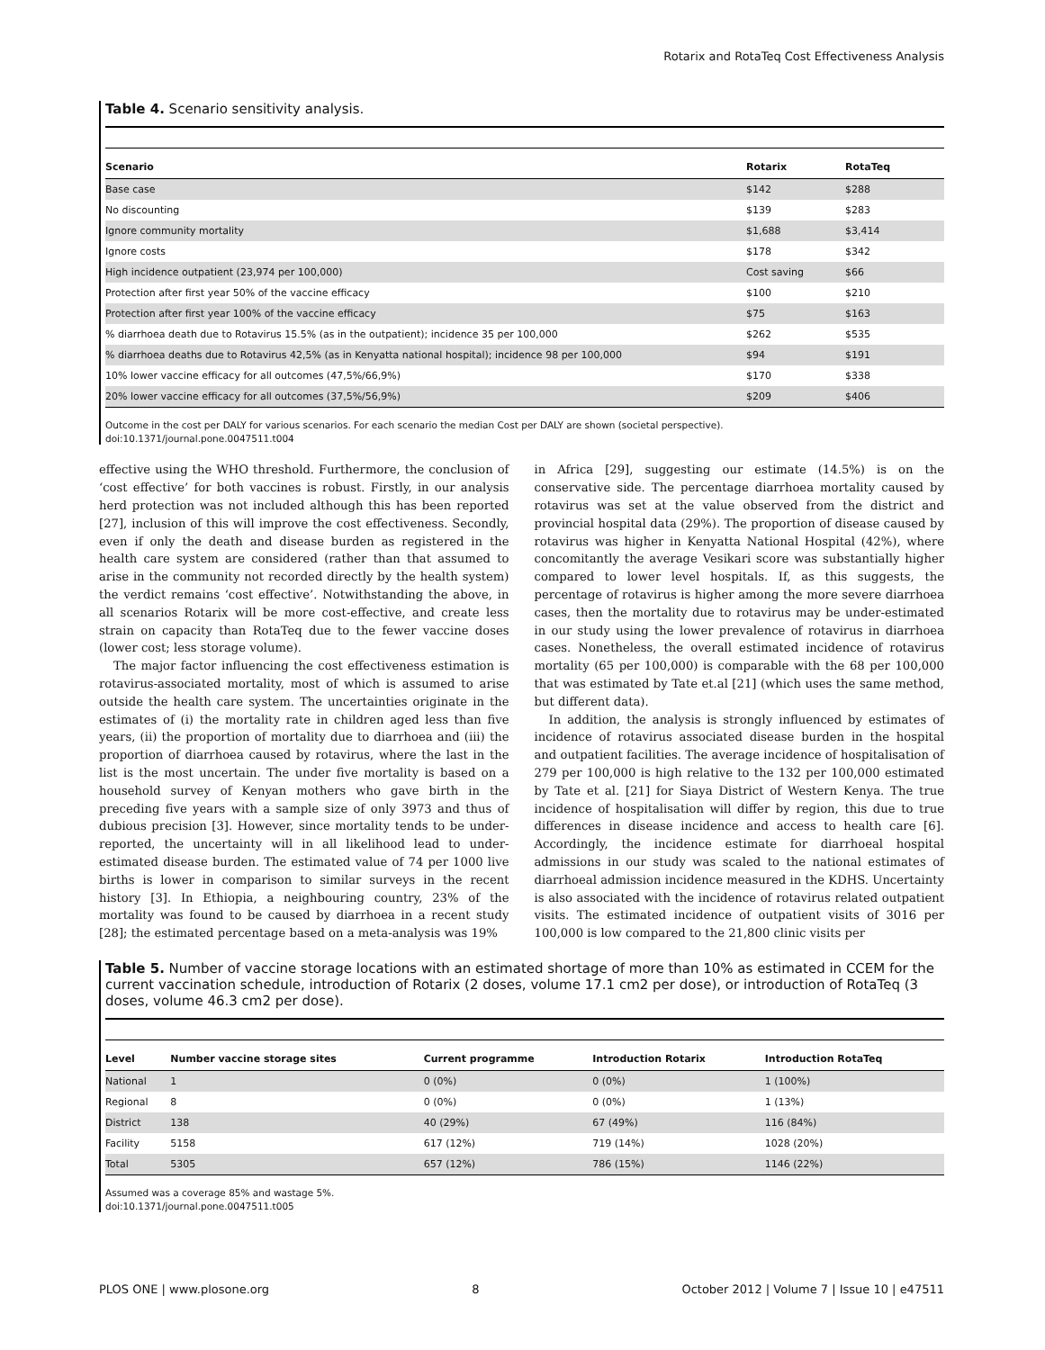Rotarix and RotaTeq Cost Effectiveness Analysis
Table 4. Scenario sensitivity analysis.
| Scenario | Rotarix | RotaTeq |
| --- | --- | --- |
| Base case | $142 | $288 |
| No discounting | $139 | $283 |
| Ignore community mortality | $1,688 | $3,414 |
| Ignore costs | $178 | $342 |
| High incidence outpatient (23,974 per 100,000) | Cost saving | $66 |
| Protection after first year 50% of the vaccine efficacy | $100 | $210 |
| Protection after first year 100% of the vaccine efficacy | $75 | $163 |
| % diarrhoea death due to Rotavirus 15.5% (as in the outpatient); incidence 35 per 100,000 | $262 | $535 |
| % diarrhoea deaths due to Rotavirus 42,5% (as in Kenyatta national hospital); incidence 98 per 100,000 | $94 | $191 |
| 10% lower vaccine efficacy for all outcomes (47,5%/66,9%) | $170 | $338 |
| 20% lower vaccine efficacy for all outcomes (37,5%/56,9%) | $209 | $406 |
Outcome in the cost per DALY for various scenarios. For each scenario the median Cost per DALY are shown (societal perspective).
doi:10.1371/journal.pone.0047511.t004
effective using the WHO threshold. Furthermore, the conclusion of ‘cost effective’ for both vaccines is robust. Firstly, in our analysis herd protection was not included although this has been reported [27], inclusion of this will improve the cost effectiveness. Secondly, even if only the death and disease burden as registered in the health care system are considered (rather than that assumed to arise in the community not recorded directly by the health system) the verdict remains ‘cost effective’. Notwithstanding the above, in all scenarios Rotarix will be more cost-effective, and create less strain on capacity than RotaTeq due to the fewer vaccine doses (lower cost; less storage volume).
The major factor influencing the cost effectiveness estimation is rotavirus-associated mortality, most of which is assumed to arise outside the health care system. The uncertainties originate in the estimates of (i) the mortality rate in children aged less than five years, (ii) the proportion of mortality due to diarrhoea and (iii) the proportion of diarrhoea caused by rotavirus, where the last in the list is the most uncertain. The under five mortality is based on a household survey of Kenyan mothers who gave birth in the preceding five years with a sample size of only 3973 and thus of dubious precision [3]. However, since mortality tends to be under-reported, the uncertainty will in all likelihood lead to under-estimated disease burden. The estimated value of 74 per 1000 live births is lower in comparison to similar surveys in the recent history [3]. In Ethiopia, a neighbouring country, 23% of the mortality was found to be caused by diarrhoea in a recent study [28]; the estimated percentage based on a meta-analysis was 19%
in Africa [29], suggesting our estimate (14.5%) is on the conservative side. The percentage diarrhoea mortality caused by rotavirus was set at the value observed from the district and provincial hospital data (29%). The proportion of disease caused by rotavirus was higher in Kenyatta National Hospital (42%), where concomitantly the average Vesikari score was substantially higher compared to lower level hospitals. If, as this suggests, the percentage of rotavirus is higher among the more severe diarrhoea cases, then the mortality due to rotavirus may be under-estimated in our study using the lower prevalence of rotavirus in diarrhoea cases. Nonetheless, the overall estimated incidence of rotavirus mortality (65 per 100,000) is comparable with the 68 per 100,000 that was estimated by Tate et.al [21] (which uses the same method, but different data).
In addition, the analysis is strongly influenced by estimates of incidence of rotavirus associated disease burden in the hospital and outpatient facilities. The average incidence of hospitalisation of 279 per 100,000 is high relative to the 132 per 100,000 estimated by Tate et al. [21] for Siaya District of Western Kenya. The true incidence of hospitalisation will differ by region, this due to true differences in disease incidence and access to health care [6]. Accordingly, the incidence estimate for diarrhoeal hospital admissions in our study was scaled to the national estimates of diarrhoeal admission incidence measured in the KDHS. Uncertainty is also associated with the incidence of rotavirus related outpatient visits. The estimated incidence of outpatient visits of 3016 per 100,000 is low compared to the 21,800 clinic visits per
Table 5. Number of vaccine storage locations with an estimated shortage of more than 10% as estimated in CCEM for the current vaccination schedule, introduction of Rotarix (2 doses, volume 17.1 cm2 per dose), or introduction of RotaTeq (3 doses, volume 46.3 cm2 per dose).
| Level | Number vaccine storage sites | Current programme | Introduction Rotarix | Introduction RotaTeq |
| --- | --- | --- | --- | --- |
| National | 1 | 0 (0%) | 0 (0%) | 1 (100%) |
| Regional | 8 | 0 (0%) | 0 (0%) | 1 (13%) |
| District | 138 | 40 (29%) | 67 (49%) | 116 (84%) |
| Facility | 5158 | 617 (12%) | 719 (14%) | 1028 (20%) |
| Total | 5305 | 657 (12%) | 786 (15%) | 1146 (22%) |
Assumed was a coverage 85% and wastage 5%.
doi:10.1371/journal.pone.0047511.t005
PLOS ONE | www.plosone.org 8 October 2012 | Volume 7 | Issue 10 | e47511